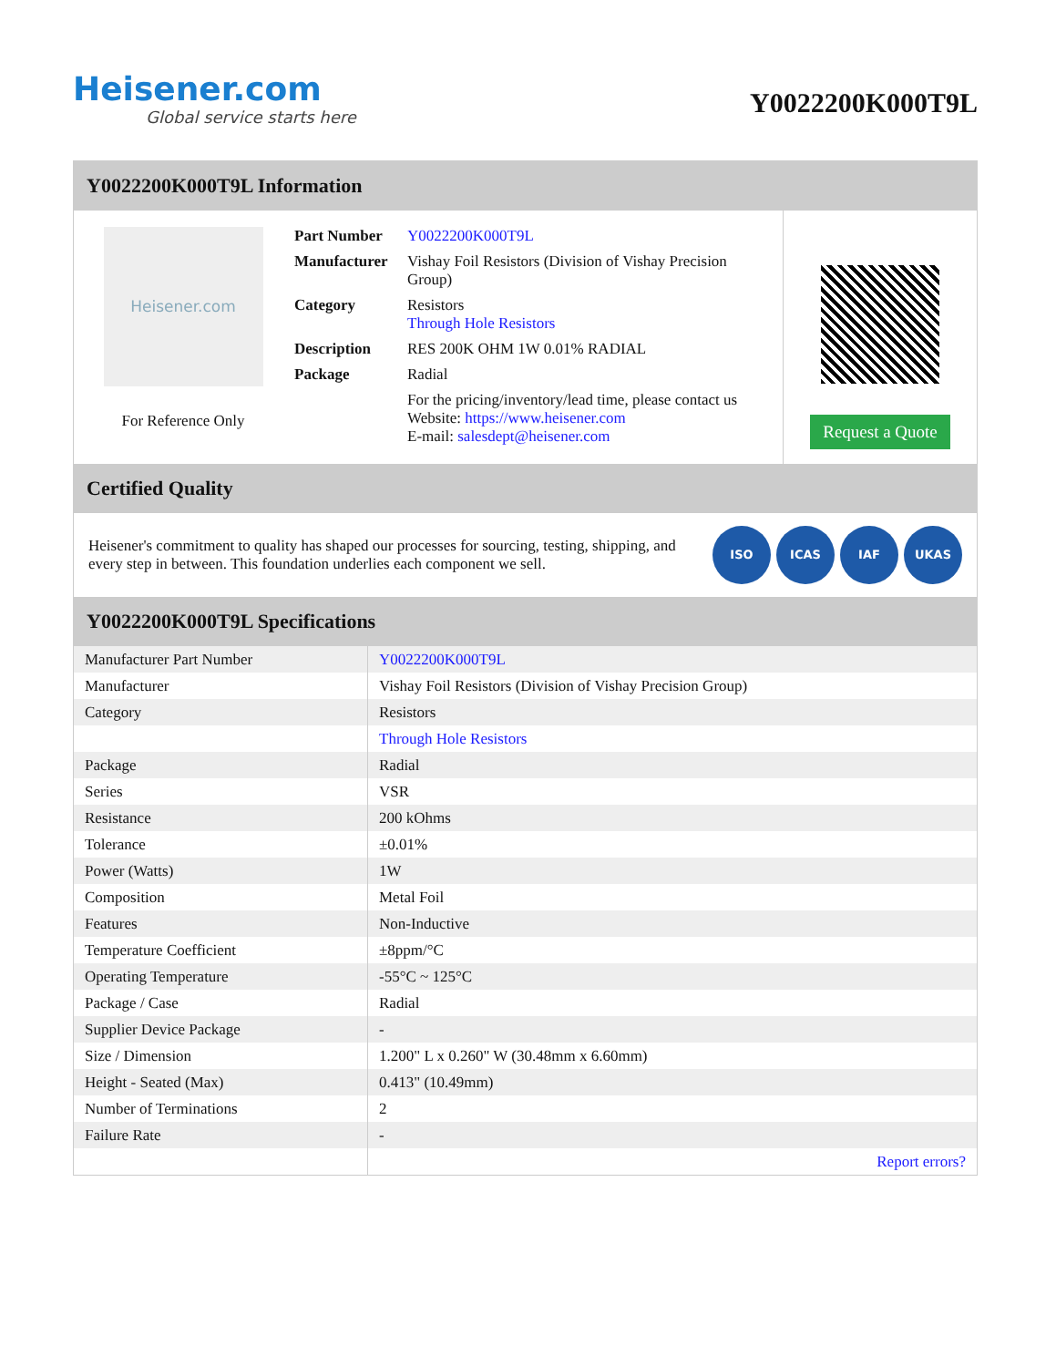Heisener.com
Global service starts here
Y0022200K000T9L
Y0022200K000T9L Information
Heisener.com
For Reference Only
| Part Number | Y0022200K000T9L |
| Manufacturer | Vishay Foil Resistors (Division of Vishay Precision Group) |
| Category | Resistors Through Hole Resistors |
| Description | RES 200K OHM 1W 0.01% RADIAL |
| Package | Radial |
| | For the pricing/inventory/lead time, please contact us Website: https://www.heisener.com E-mail: salesdept@heisener.com |
Request a Quote
Certified Quality
Heisener's commitment to quality has shaped our processes for sourcing, testing, shipping, and every step in between. This foundation underlies each component we sell.
ISO ICAS IAF UKAS
Y0022200K000T9L Specifications
| Manufacturer Part Number | Y0022200K000T9L |
| Manufacturer | Vishay Foil Resistors (Division of Vishay Precision Group) |
| Category | Resistors |
| | Through Hole Resistors |
| Package | Radial |
| Series | VSR |
| Resistance | 200 kOhms |
| Tolerance | ±0.01% |
| Power (Watts) | 1W |
| Composition | Metal Foil |
| Features | Non-Inductive |
| Temperature Coefficient | ±8ppm/°C |
| Operating Temperature | -55°C ~ 125°C |
| Package / Case | Radial |
| Supplier Device Package | - |
| Size / Dimension | 1.200" L x 0.260" W (30.48mm x 6.60mm) |
| Height - Seated (Max) | 0.413" (10.49mm) |
| Number of Terminations | 2 |
| Failure Rate | - |
| | Report errors? |